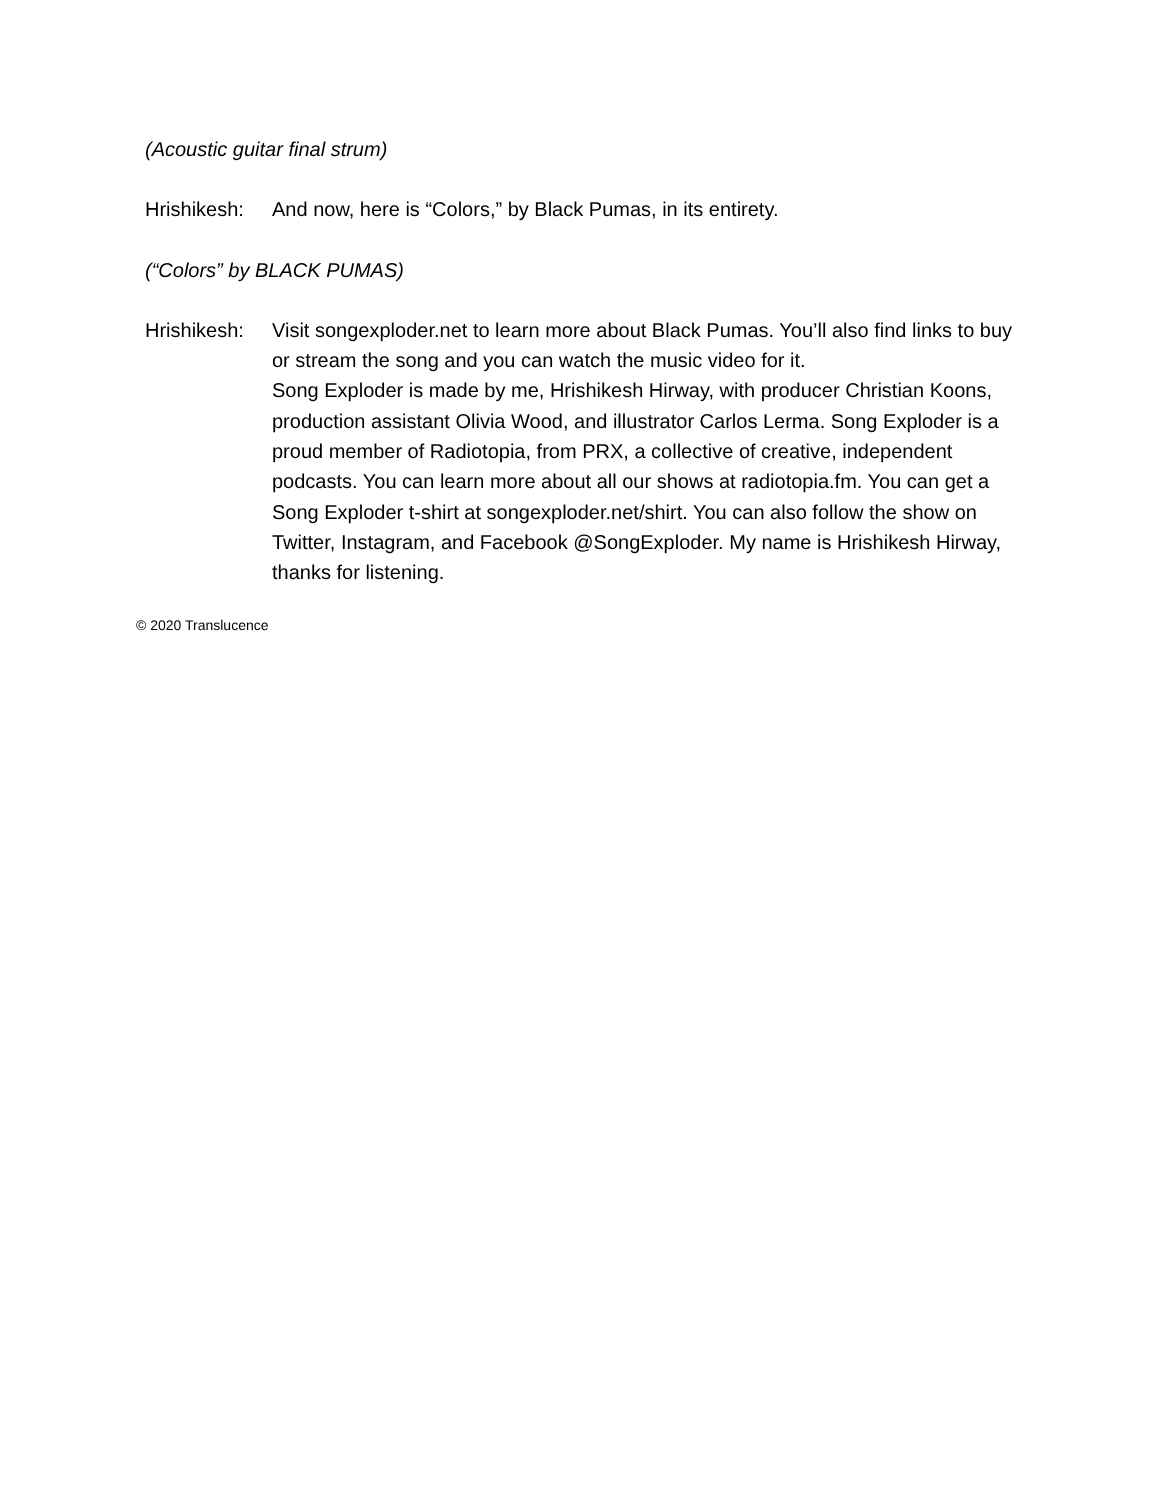(Acoustic guitar final strum)
Hrishikesh:
And now, here is “Colors,” by Black Pumas, in its entirety.
(“Colors” by BLACK PUMAS)
Hrishikesh:
Visit songexploder.net to learn more about Black Pumas. You’ll also find links to buy or stream the song and you can watch the music video for it.
Song Exploder is made by me, Hrishikesh Hirway, with producer Christian Koons, production assistant Olivia Wood, and illustrator Carlos Lerma. Song Exploder is a proud member of Radiotopia, from PRX, a collective of creative, independent podcasts. You can learn more about all our shows at radiotopia.fm. You can get a Song Exploder t-shirt at songexploder.net/shirt. You can also follow the show on Twitter, Instagram, and Facebook @SongExploder. My name is Hrishikesh Hirway, thanks for listening.
© 2020 Translucence